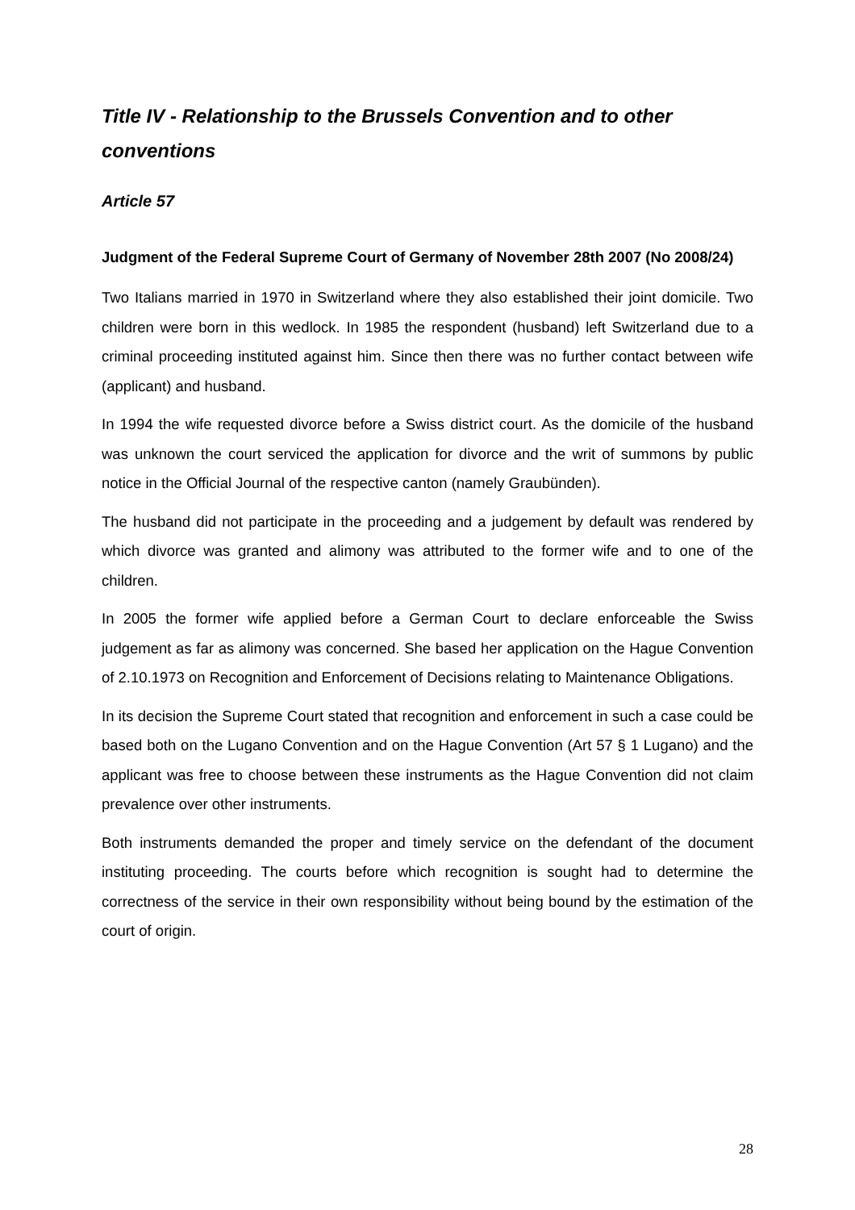Title IV - Relationship to the Brussels Convention and to other conventions
Article 57
Judgment of the Federal Supreme Court of Germany of November 28th 2007 (No 2008/24)
Two Italians married in 1970 in Switzerland where they also established their joint domicile. Two children were born in this wedlock. In 1985 the respondent (husband) left Switzerland due to a criminal proceeding instituted against him. Since then there was no further contact between wife (applicant) and husband.
In 1994 the wife requested divorce before a Swiss district court. As the domicile of the husband was unknown the court serviced the application for divorce and the writ of summons by public notice in the Official Journal of the respective canton (namely Graubünden).
The husband did not participate in the proceeding and a judgement by default was rendered by which divorce was granted and alimony was attributed to the former wife and to one of the children.
In 2005 the former wife applied before a German Court to declare enforceable the Swiss judgement as far as alimony was concerned. She based her application on the Hague Convention of 2.10.1973 on Recognition and Enforcement of Decisions relating to Maintenance Obligations.
In its decision the Supreme Court stated that recognition and enforcement in such a case could be based both on the Lugano Convention and on the Hague Convention (Art 57 § 1 Lugano) and the applicant was free to choose between these instruments as the Hague Convention did not claim prevalence over other instruments.
Both instruments demanded the proper and timely service on the defendant of the document instituting proceeding. The courts before which recognition is sought had to determine the correctness of the service in their own responsibility without being bound by the estimation of the court of origin.
28